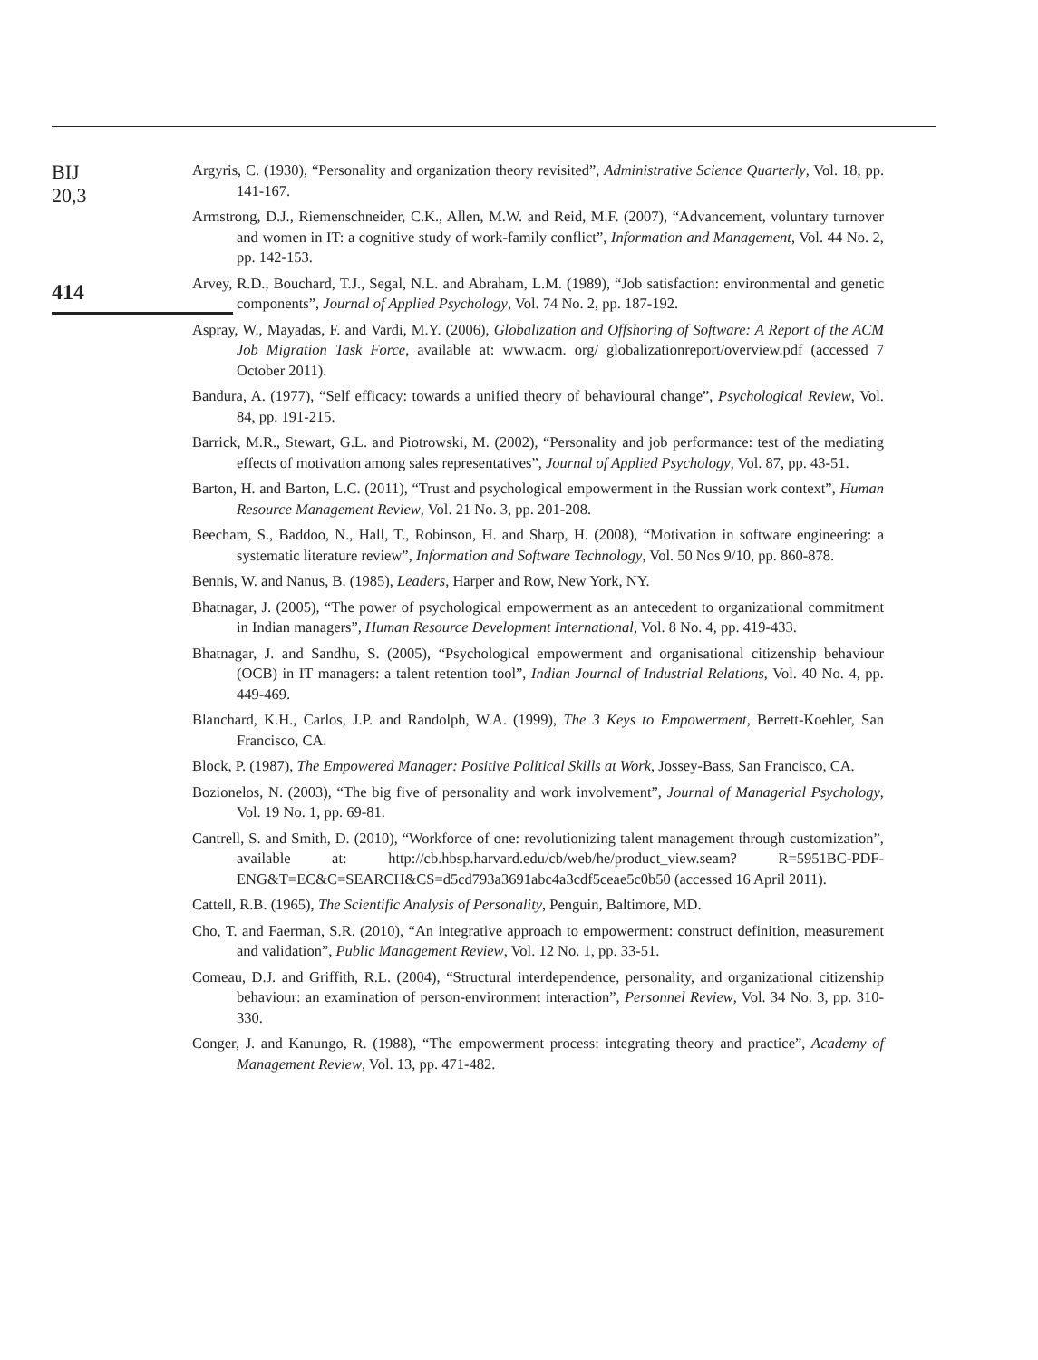BIJ
20,3
414
Argyris, C. (1930), “Personality and organization theory revisited”, Administrative Science Quarterly, Vol. 18, pp. 141-167.
Armstrong, D.J., Riemenschneider, C.K., Allen, M.W. and Reid, M.F. (2007), “Advancement, voluntary turnover and women in IT: a cognitive study of work-family conflict”, Information and Management, Vol. 44 No. 2, pp. 142-153.
Arvey, R.D., Bouchard, T.J., Segal, N.L. and Abraham, L.M. (1989), “Job satisfaction: environmental and genetic components”, Journal of Applied Psychology, Vol. 74 No. 2, pp. 187-192.
Aspray, W., Mayadas, F. and Vardi, M.Y. (2006), Globalization and Offshoring of Software: A Report of the ACM Job Migration Task Force, available at: www.acm. org/ globalizationreport/overview.pdf (accessed 7 October 2011).
Bandura, A. (1977), “Self efficacy: towards a unified theory of behavioural change”, Psychological Review, Vol. 84, pp. 191-215.
Barrick, M.R., Stewart, G.L. and Piotrowski, M. (2002), “Personality and job performance: test of the mediating effects of motivation among sales representatives”, Journal of Applied Psychology, Vol. 87, pp. 43-51.
Barton, H. and Barton, L.C. (2011), “Trust and psychological empowerment in the Russian work context”, Human Resource Management Review, Vol. 21 No. 3, pp. 201-208.
Beecham, S., Baddoo, N., Hall, T., Robinson, H. and Sharp, H. (2008), “Motivation in software engineering: a systematic literature review”, Information and Software Technology, Vol. 50 Nos 9/10, pp. 860-878.
Bennis, W. and Nanus, B. (1985), Leaders, Harper and Row, New York, NY.
Bhatnagar, J. (2005), “The power of psychological empowerment as an antecedent to organizational commitment in Indian managers”, Human Resource Development International, Vol. 8 No. 4, pp. 419-433.
Bhatnagar, J. and Sandhu, S. (2005), “Psychological empowerment and organisational citizenship behaviour (OCB) in IT managers: a talent retention tool”, Indian Journal of Industrial Relations, Vol. 40 No. 4, pp. 449-469.
Blanchard, K.H., Carlos, J.P. and Randolph, W.A. (1999), The 3 Keys to Empowerment, Berrett-Koehler, San Francisco, CA.
Block, P. (1987), The Empowered Manager: Positive Political Skills at Work, Jossey-Bass, San Francisco, CA.
Bozionelos, N. (2003), “The big five of personality and work involvement”, Journal of Managerial Psychology, Vol. 19 No. 1, pp. 69-81.
Cantrell, S. and Smith, D. (2010), “Workforce of one: revolutionizing talent management through customization”, available at: http://cb.hbsp.harvard.edu/cb/web/he/product_view.seam? R=5951BC-PDF-ENG&T=EC&C=SEARCH&CS=d5cd793a3691abc4a3cdf5ceae5c0b50 (accessed 16 April 2011).
Cattell, R.B. (1965), The Scientific Analysis of Personality, Penguin, Baltimore, MD.
Cho, T. and Faerman, S.R. (2010), “An integrative approach to empowerment: construct definition, measurement and validation”, Public Management Review, Vol. 12 No. 1, pp. 33-51.
Comeau, D.J. and Griffith, R.L. (2004), “Structural interdependence, personality, and organizational citizenship behaviour: an examination of person-environment interaction”, Personnel Review, Vol. 34 No. 3, pp. 310-330.
Conger, J. and Kanungo, R. (1988), “The empowerment process: integrating theory and practice”, Academy of Management Review, Vol. 13, pp. 471-482.